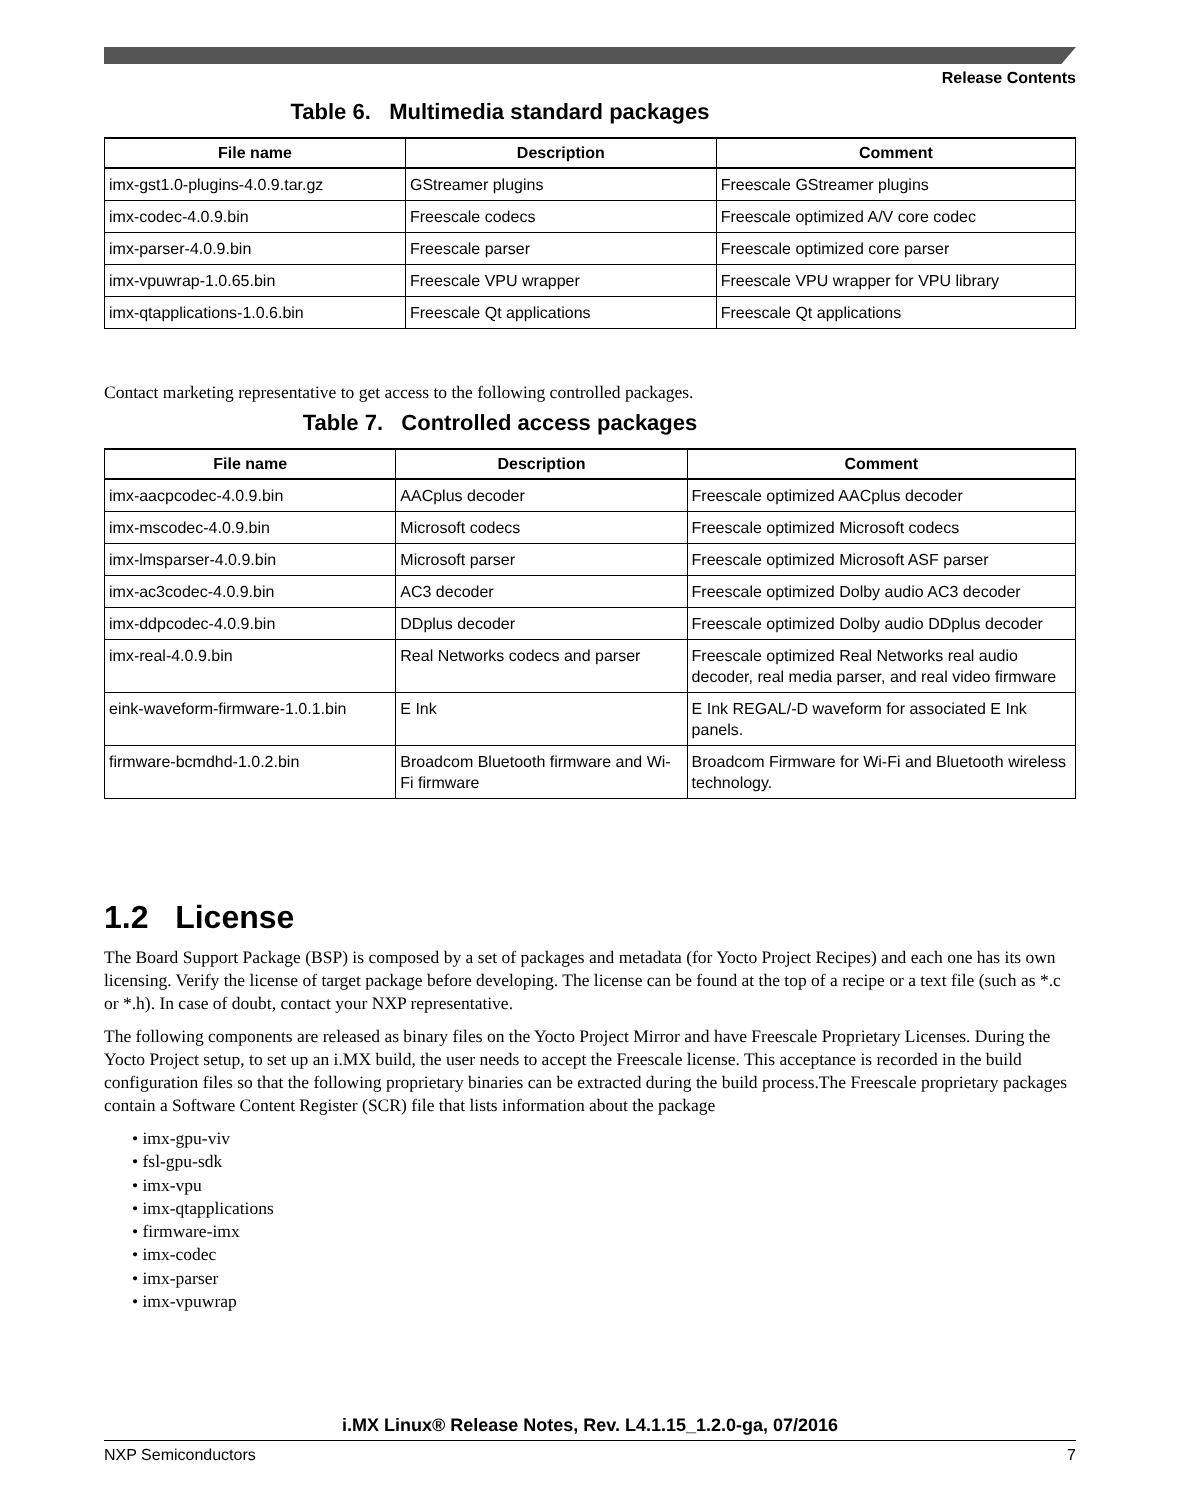Release Contents
Table 6. Multimedia standard packages
| File name | Description | Comment |
| --- | --- | --- |
| imx-gst1.0-plugins-4.0.9.tar.gz | GStreamer plugins | Freescale GStreamer plugins |
| imx-codec-4.0.9.bin | Freescale codecs | Freescale optimized A/V core codec |
| imx-parser-4.0.9.bin | Freescale parser | Freescale optimized core parser |
| imx-vpuwrap-1.0.65.bin | Freescale VPU wrapper | Freescale VPU wrapper for VPU library |
| imx-qtapplications-1.0.6.bin | Freescale Qt applications | Freescale Qt applications |
Contact marketing representative to get access to the following controlled packages.
Table 7. Controlled access packages
| File name | Description | Comment |
| --- | --- | --- |
| imx-aacpcodec-4.0.9.bin | AACplus decoder | Freescale optimized AACplus decoder |
| imx-mscodec-4.0.9.bin | Microsoft codecs | Freescale optimized Microsoft codecs |
| imx-lmsparser-4.0.9.bin | Microsoft parser | Freescale optimized Microsoft ASF parser |
| imx-ac3codec-4.0.9.bin | AC3 decoder | Freescale optimized Dolby audio AC3 decoder |
| imx-ddpcodec-4.0.9.bin | DDplus decoder | Freescale optimized Dolby audio DDplus decoder |
| imx-real-4.0.9.bin | Real Networks codecs and parser | Freescale optimized Real Networks real audio decoder, real media parser, and real video firmware |
| eink-waveform-firmware-1.0.1.bin | E Ink | E Ink REGAL/-D waveform for associated E Ink panels. |
| firmware-bcmdhd-1.0.2.bin | Broadcom Bluetooth firmware and Wi-Fi firmware | Broadcom Firmware for Wi-Fi and Bluetooth wireless technology. |
1.2 License
The Board Support Package (BSP) is composed by a set of packages and metadata (for Yocto Project Recipes) and each one has its own licensing. Verify the license of target package before developing. The license can be found at the top of a recipe or a text file (such as *.c or *.h). In case of doubt, contact your NXP representative.
The following components are released as binary files on the Yocto Project Mirror and have Freescale Proprietary Licenses. During the Yocto Project setup, to set up an i.MX build, the user needs to accept the Freescale license. This acceptance is recorded in the build configuration files so that the following proprietary binaries can be extracted during the build process.The Freescale proprietary packages contain a Software Content Register (SCR) file that lists information about the package
• imx-gpu-viv
• fsl-gpu-sdk
• imx-vpu
• imx-qtapplications
• firmware-imx
• imx-codec
• imx-parser
• imx-vpuwrap
i.MX Linux® Release Notes, Rev. L4.1.15_1.2.0-ga, 07/2016
NXP Semiconductors 7